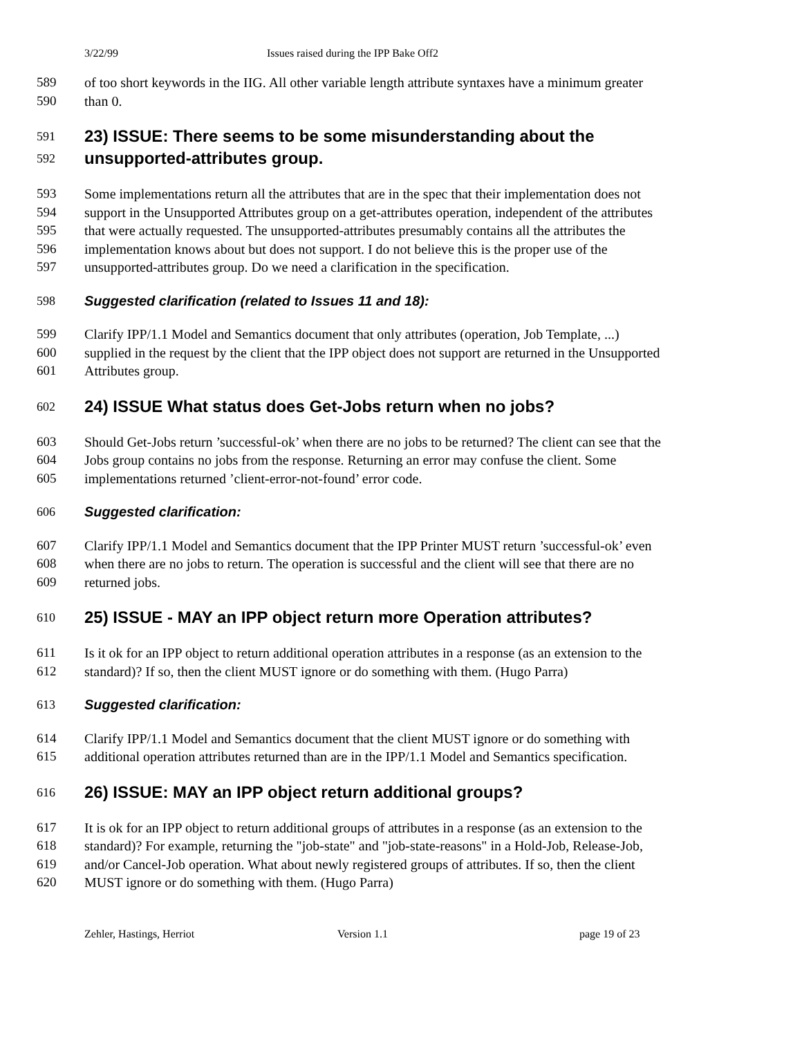3/22/99 Issues raised during the IPP Bake Off2
589 of too short keywords in the IIG. All other variable length attribute syntaxes have a minimum greater
590 than 0.
591 23) ISSUE: There seems to be some misunderstanding about the
592 unsupported-attributes group.
593 Some implementations return all the attributes that are in the spec that their implementation does not
594 support in the Unsupported Attributes group on a get-attributes operation, independent of the attributes
595 that were actually requested. The unsupported-attributes presumably contains all the attributes the
596 implementation knows about but does not support. I do not believe this is the proper use of the
597 unsupported-attributes group. Do we need a clarification in the specification.
598 Suggested clarification (related to Issues 11 and 18):
599 Clarify IPP/1.1 Model and Semantics document that only attributes (operation, Job Template, ...)
600 supplied in the request by the client that the IPP object does not support are returned in the Unsupported
601 Attributes group.
602 24) ISSUE What status does Get-Jobs return when no jobs?
603 Should Get-Jobs return ’successful-ok’ when there are no jobs to be returned? The client can see that the
604 Jobs group contains no jobs from the response. Returning an error may confuse the client. Some
605 implementations returned ’client-error-not-found’ error code.
606 Suggested clarification:
607 Clarify IPP/1.1 Model and Semantics document that the IPP Printer MUST return ’successful-ok’ even
608 when there are no jobs to return. The operation is successful and the client will see that there are no
609 returned jobs.
610 25) ISSUE - MAY an IPP object return more Operation attributes?
611 Is it ok for an IPP object to return additional operation attributes in a response (as an extension to the
612 standard)? If so, then the client MUST ignore or do something with them. (Hugo Parra)
613 Suggested clarification:
614 Clarify IPP/1.1 Model and Semantics document that the client MUST ignore or do something with
615 additional operation attributes returned than are in the IPP/1.1 Model and Semantics specification.
616 26) ISSUE: MAY an IPP object return additional groups?
617 It is ok for an IPP object to return additional groups of attributes in a response (as an extension to the
618 standard)? For example, returning the "job-state" and "job-state-reasons" in a Hold-Job, Release-Job,
619 and/or Cancel-Job operation. What about newly registered groups of attributes. If so, then the client
620 MUST ignore or do something with them. (Hugo Parra)
Zehler, Hastings, Herriot Version 1.1 page 19 of 23